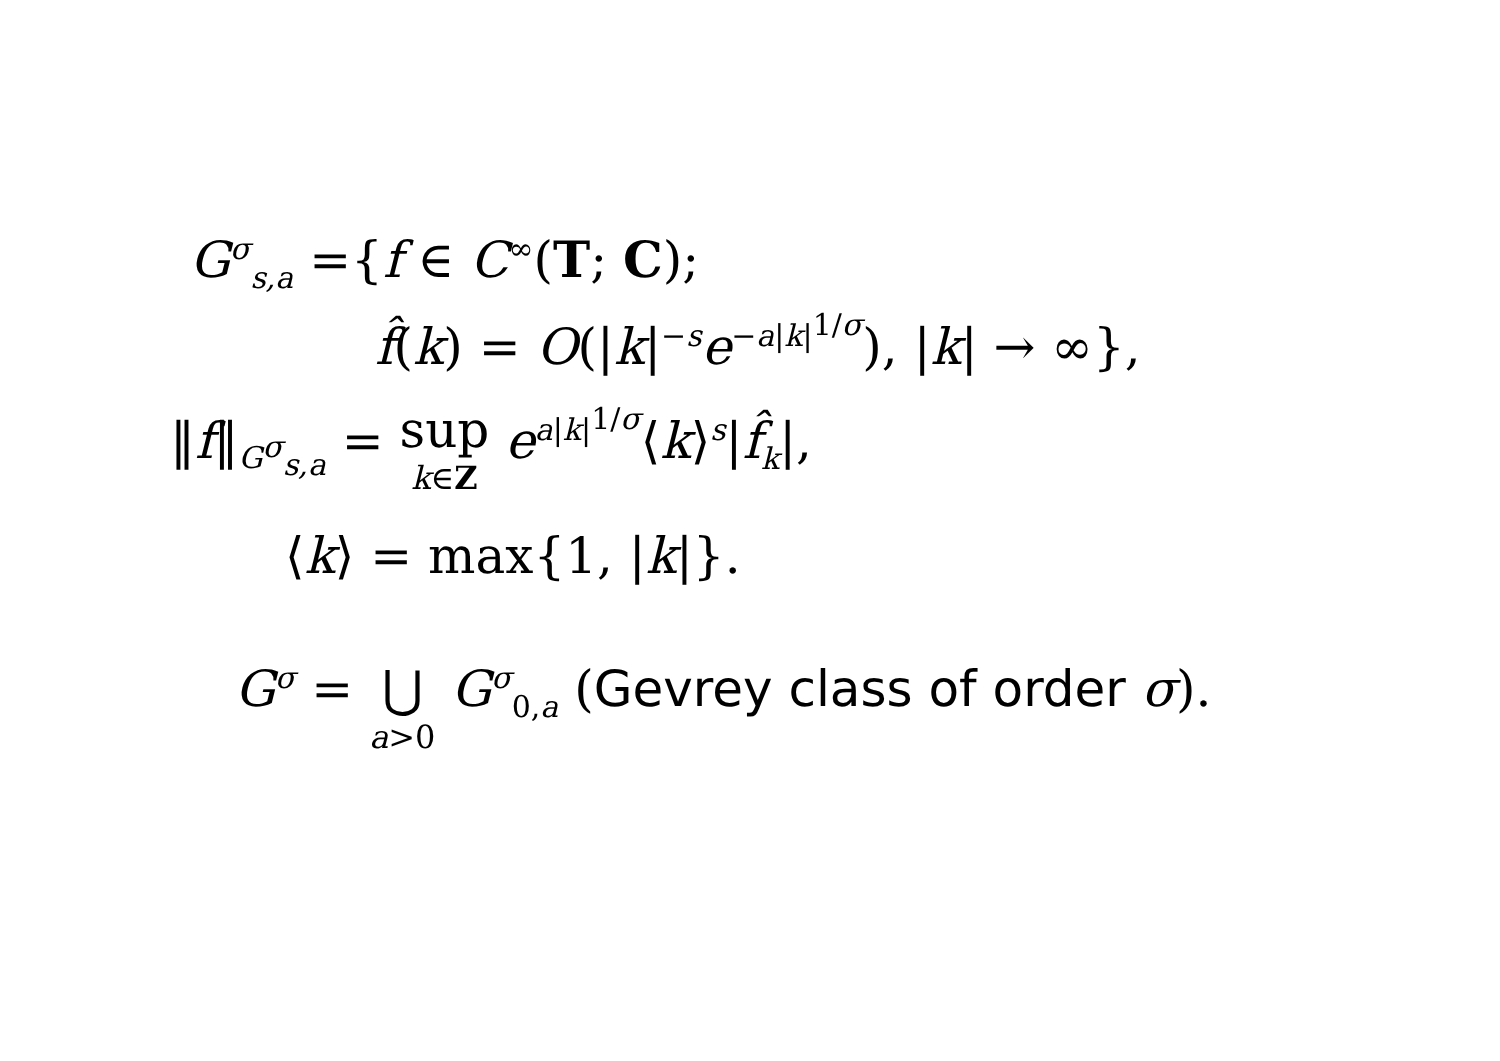G<sup>σ</sup><sub>s,a</sub> ={f ∈ C<sup>∞</sup>(T; C);
f̂(k) = O(|k|<sup>−s</sup>e<sup>−a|k|<sup>1/σ</sup></sup>), |k| → ∞},
‖f‖<sub>G<sup>σ</sup><sub>s,a</sub></sub> = sup k∈Z e<sup>a|k|<sup>1/σ</sup></sup>⟨k⟩<sup>s</sup>|f̂<sub>k</sub>|,
⟨k⟩ = max{1, |k|}.
G<sup>σ</sup> = ⋃ a>0 G<sup>σ</sup><sub>0,a</sub> (Gevrey class of order σ).